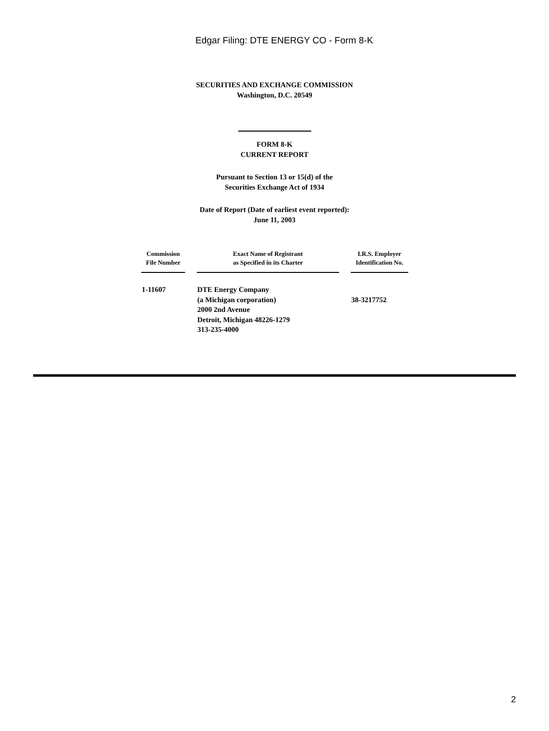Edgar Filing: DTE ENERGY CO - Form 8-K
SECURITIES AND EXCHANGE COMMISSION
Washington, D.C. 20549
FORM 8-K
CURRENT REPORT
Pursuant to Section 13 or 15(d) of the
Securities Exchange Act of 1934
Date of Report (Date of earliest event reported):
June 11, 2003
| Commission File Number | | Exact Name of Registrant as Specified in its Charter | | I.R.S. Employer Identification No. |
| --- | --- | --- | --- | --- |
| 1-11607 | | DTE Energy Company (a Michigan corporation) 2000 2nd Avenue Detroit, Michigan 48226-1279 313-235-4000 | | 38-3217752 |
2